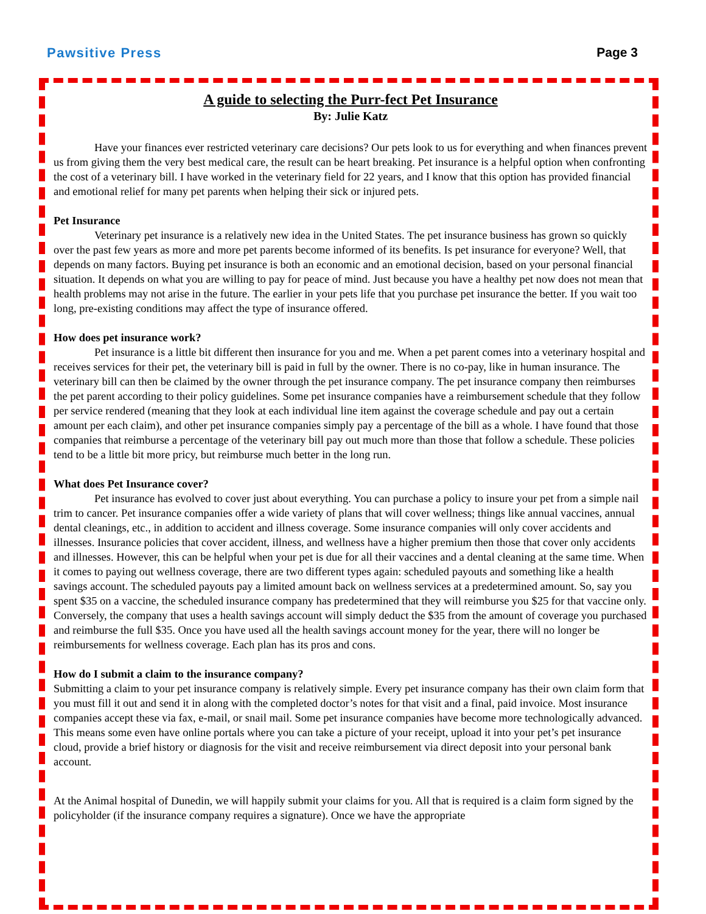Pawsitive Press Page 3
A guide to selecting the Purr-fect Pet Insurance
By: Julie Katz
Have your finances ever restricted veterinary care decisions? Our pets look to us for everything and when finances prevent us from giving them the very best medical care, the result can be heart breaking. Pet insurance is a helpful option when confronting the cost of a veterinary bill. I have worked in the veterinary field for 22 years, and I know that this option has provided financial and emotional relief for many pet parents when helping their sick or injured pets.
Pet Insurance
Veterinary pet insurance is a relatively new idea in the United States. The pet insurance business has grown so quickly over the past few years as more and more pet parents become informed of its benefits. Is pet insurance for everyone? Well, that depends on many factors. Buying pet insurance is both an economic and an emotional decision, based on your personal financial situation. It depends on what you are willing to pay for peace of mind. Just because you have a healthy pet now does not mean that health problems may not arise in the future. The earlier in your pets life that you purchase pet insurance the better. If you wait too long, pre-existing conditions may affect the type of insurance offered.
How does pet insurance work?
Pet insurance is a little bit different then insurance for you and me. When a pet parent comes into a veterinary hospital and receives services for their pet, the veterinary bill is paid in full by the owner. There is no co-pay, like in human insurance. The veterinary bill can then be claimed by the owner through the pet insurance company. The pet insurance company then reimburses the pet parent according to their policy guidelines. Some pet insurance companies have a reimbursement schedule that they follow per service rendered (meaning that they look at each individual line item against the coverage schedule and pay out a certain amount per each claim), and other pet insurance companies simply pay a percentage of the bill as a whole. I have found that those companies that reimburse a percentage of the veterinary bill pay out much more than those that follow a schedule. These policies tend to be a little bit more pricy, but reimburse much better in the long run.
What does Pet Insurance cover?
Pet insurance has evolved to cover just about everything. You can purchase a policy to insure your pet from a simple nail trim to cancer. Pet insurance companies offer a wide variety of plans that will cover wellness; things like annual vaccines, annual dental cleanings, etc., in addition to accident and illness coverage. Some insurance companies will only cover accidents and illnesses. Insurance policies that cover accident, illness, and wellness have a higher premium then those that cover only accidents and illnesses. However, this can be helpful when your pet is due for all their vaccines and a dental cleaning at the same time. When it comes to paying out wellness coverage, there are two different types again: scheduled payouts and something like a health savings account. The scheduled payouts pay a limited amount back on wellness services at a predetermined amount. So, say you spent $35 on a vaccine, the scheduled insurance company has predetermined that they will reimburse you $25 for that vaccine only. Conversely, the company that uses a health savings account will simply deduct the $35 from the amount of coverage you purchased and reimburse the full $35. Once you have used all the health savings account money for the year, there will no longer be reimbursements for wellness coverage. Each plan has its pros and cons.
How do I submit a claim to the insurance company?
Submitting a claim to your pet insurance company is relatively simple. Every pet insurance company has their own claim form that you must fill it out and send it in along with the completed doctor’s notes for that visit and a final, paid invoice. Most insurance companies accept these via fax, e-mail, or snail mail. Some pet insurance companies have become more technologically advanced. This means some even have online portals where you can take a picture of your receipt, upload it into your pet’s pet insurance cloud, provide a brief history or diagnosis for the visit and receive reimbursement via direct deposit into your personal bank account.
At the Animal hospital of Dunedin, we will happily submit your claims for you. All that is required is a claim form signed by the policyholder (if the insurance company requires a signature). Once we have the appropriate